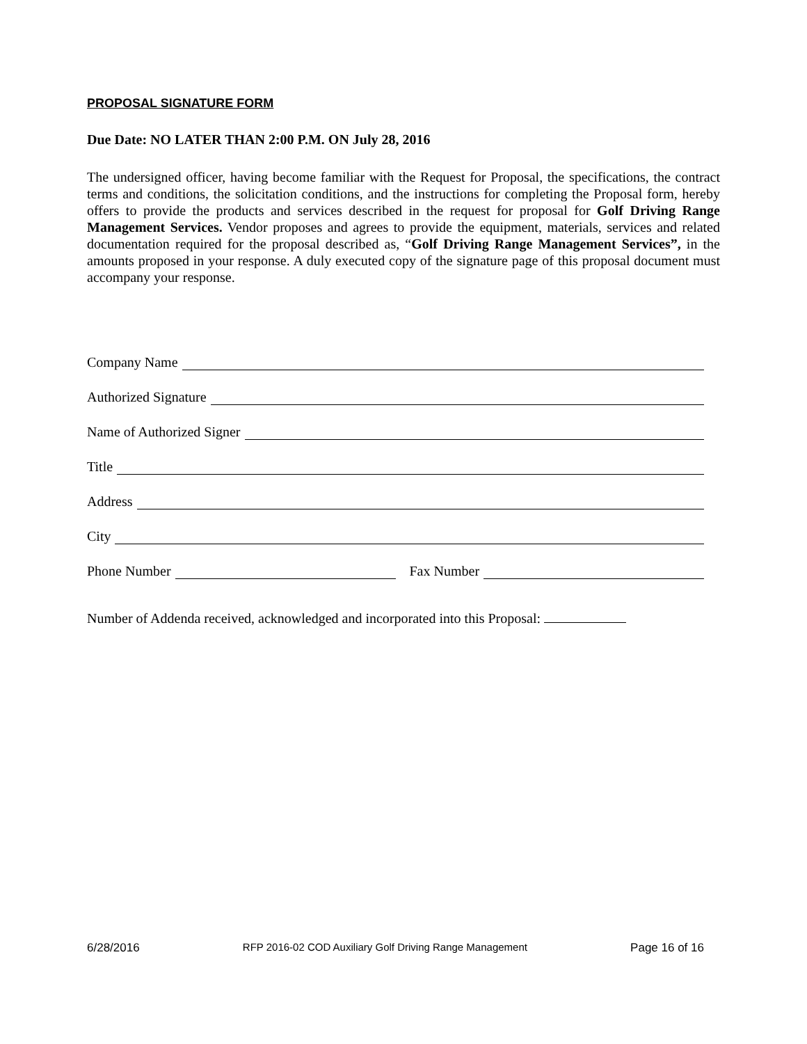PROPOSAL SIGNATURE FORM
Due Date: NO LATER THAN 2:00 P.M. ON July 28, 2016
The undersigned officer, having become familiar with the Request for Proposal, the specifications, the contract terms and conditions, the solicitation conditions, and the instructions for completing the Proposal form, hereby offers to provide the products and services described in the request for proposal for Golf Driving Range Management Services. Vendor proposes and agrees to provide the equipment, materials, services and related documentation required for the proposal described as, “Golf Driving Range Management Services”, in the amounts proposed in your response. A duly executed copy of the signature page of this proposal document must accompany your response.
Company Name
Authorized Signature
Name of Authorized Signer
Title
Address
City
Phone Number Fax Number
Number of Addenda received, acknowledged and incorporated into this Proposal:
6/28/2016 RFP 2016-02 COD Auxiliary Golf Driving Range Management Page 16 of 16